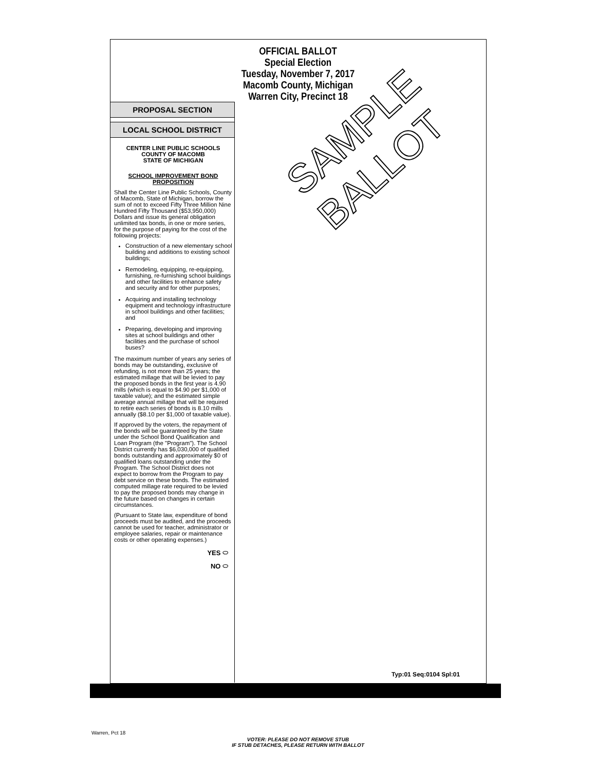OFFICIAL BALLOT
Special Election
Tuesday, November 7, 2017
Macomb County, Michigan
Warren City, Precinct 18
PROPOSAL SECTION
LOCAL SCHOOL DISTRICT
CENTER LINE PUBLIC SCHOOLS
COUNTY OF MACOMB
STATE OF MICHIGAN
SCHOOL IMPROVEMENT BOND
PROPOSITION
Shall the Center Line Public Schools, County of Macomb, State of Michigan, borrow the sum of not to exceed Fifty Three Million Nine Hundred Fifty Thousand ($53,950,000) Dollars and issue its general obligation unlimited tax bonds, in one or more series, for the purpose of paying for the cost of the following projects:
Construction of a new elementary school building and additions to existing school buildings;
Remodeling, equipping, re-equipping, furnishing, re-furnishing school buildings and other facilities to enhance safety and security and for other purposes;
Acquiring and installing technology equipment and technology infrastructure in school buildings and other facilities; and
Preparing, developing and improving sites at school buildings and other facilities and the purchase of school buses?
The maximum number of years any series of bonds may be outstanding, exclusive of refunding, is not more than 25 years; the estimated millage that will be levied to pay the proposed bonds in the first year is 4.90 mills (which is equal to $4.90 per $1,000 of taxable value); and the estimated simple average annual millage that will be required to retire each series of bonds is 8.10 mills annually ($8.10 per $1,000 of taxable value).
If approved by the voters, the repayment of the bonds will be guaranteed by the State under the School Bond Qualification and Loan Program (the "Program"). The School District currently has $6,030,000 of qualified bonds outstanding and approximately $0 of qualified loans outstanding under the Program. The School District does not expect to borrow from the Program to pay debt service on these bonds. The estimated computed millage rate required to be levied to pay the proposed bonds may change in the future based on changes in certain circumstances.
(Pursuant to State law, expenditure of bond proceeds must be audited, and the proceeds cannot be used for teacher, administrator or employee salaries, repair or maintenance costs or other operating expenses.)
YES ⬭
NO ⬭
SAMPLE
BALLOT
Typ:01 Seq:0104 Spl:01
Warren, Pct 18
VOTER: PLEASE DO NOT REMOVE STUB
IF STUB DETACHES, PLEASE RETURN WITH BALLOT